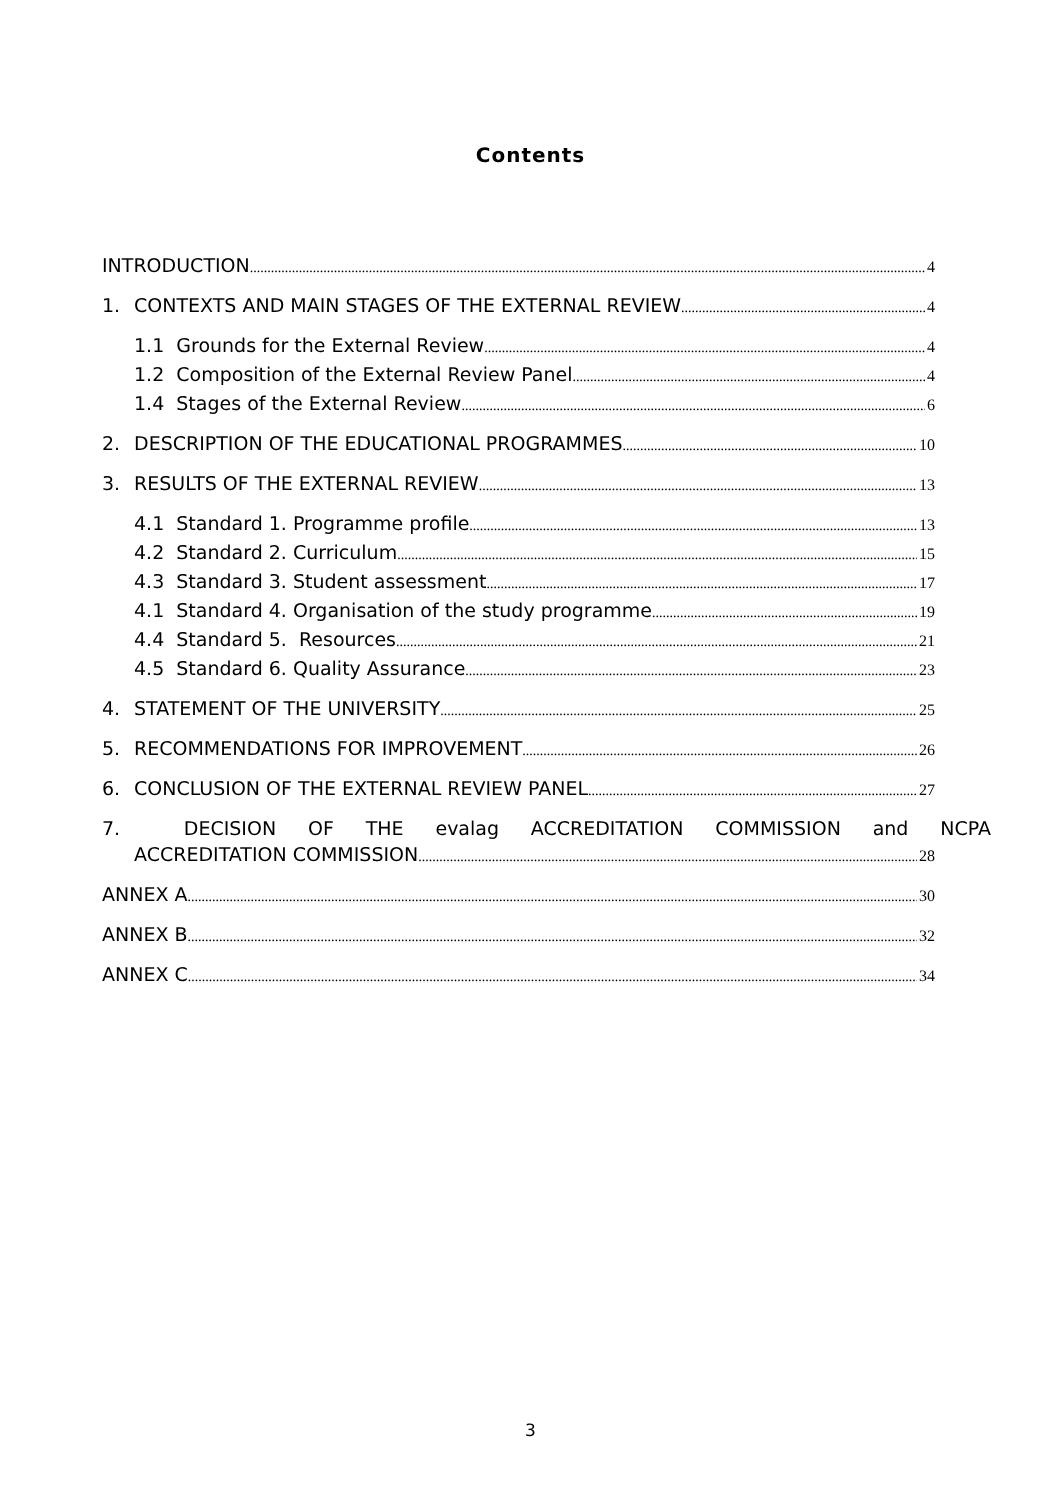Contents
INTRODUCTION 4
1. CONTEXTS AND MAIN STAGES OF THE EXTERNAL REVIEW 4
1.1 Grounds for the External Review 4
1.2 Composition of the External Review Panel 4
1.4 Stages of the External Review 6
2. DESCRIPTION OF THE EDUCATIONAL PROGRAMMES 10
3. RESULTS OF THE EXTERNAL REVIEW 13
4.1 Standard 1. Programme profile 13
4.2 Standard 2. Curriculum 15
4.3 Standard 3. Student assessment 17
4.1 Standard 4. Organisation of the study programme 19
4.4 Standard 5. Resources 21
4.5 Standard 6. Quality Assurance 23
4. STATEMENT OF THE UNIVERSITY 25
5. RECOMMENDATIONS FOR IMPROVEMENT 26
6. CONCLUSION OF THE EXTERNAL REVIEW PANEL 27
7. DECISION OF THE evalag ACCREDITATION COMMISSION and NCPA
ACCREDITATION COMMISSION 28
ANNEX A 30
ANNEX B 32
ANNEX C 34
3